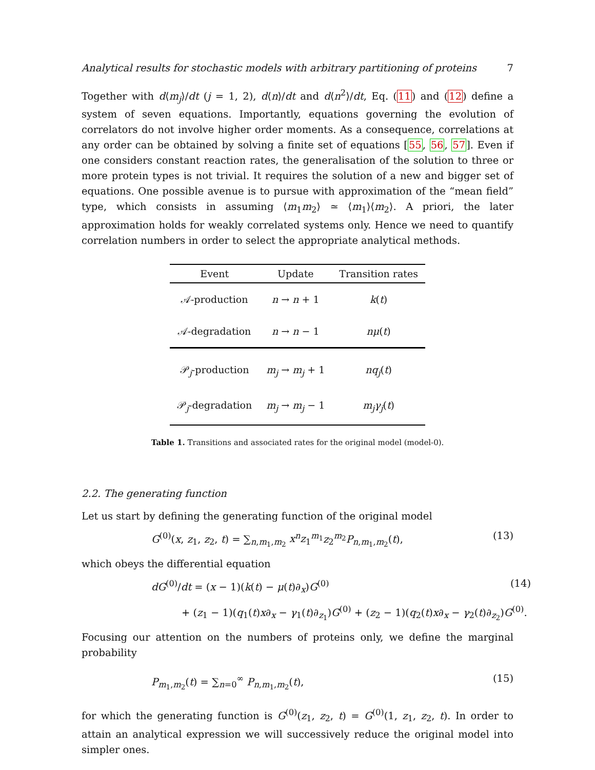Analytical results for stochastic models with arbitrary partitioning of proteins 7
Together with d⟨m<sub>j</sub>⟩/dt (j = 1, 2), d⟨n⟩/dt and d⟨n<sup>2</sup>⟩/dt, Eq. (11) and (12) define a system of seven equations. Importantly, equations governing the evolution of correlators do not involve higher order moments. As a consequence, correlations at any order can be obtained by solving a finite set of equations [55, 56, 57]. Even if one considers constant reaction rates, the generalisation of the solution to three or more protein types is not trivial. It requires the solution of a new and bigger set of equations. One possible avenue is to pursue with approximation of the “mean field” type, which consists in assuming ⟨m<sub>1</sub>m<sub>2</sub>⟩ ≃ ⟨m<sub>1</sub>⟩⟨m<sub>2</sub>⟩. A priori, the later approximation holds for weakly correlated systems only. Hence we need to quantify correlation numbers in order to select the appropriate analytical methods.
| Event | Update | Transition rates |
| --- | --- | --- |
| 𝒜-production | n → n + 1 | k ( t ) |
| 𝒜-degradation | n → n − 1 | nμ ( t ) |
| 𝒫<sub>j</sub>-production | m<sub>j</sub> → m<sub>j</sub> + 1 | nq<sub>j</sub> ( t ) |
| 𝒫<sub>j</sub>-degradation | m<sub>j</sub> → m<sub>j</sub> − 1 | m<sub>j</sub>γ<sub>j</sub> ( t ) |
Table 1. Transitions and associated rates for the original model (model-0).
2.2. The generating function
Let us start by defining the generating function of the original model
G<sup>(0)</sup>(x, z<sub>1</sub>, z<sub>2</sub>, t) = ∑<sub>n,m<sub>1</sub>,m<sub>2</sub></sub> x<sup>n</sup>z<sub>1</sub><sup>m<sub>1</sub></sup>z<sub>2</sub><sup>m<sub>2</sub></sup>P<sub>n,m<sub>1</sub>,m<sub>2</sub></sub>(t), (13)
which obeys the differential equation
dG<sup>(0)</sup>/dt = (x − 1)(k(t) − μ(t)∂<sub>x</sub>)G<sup>(0)</sup> (14)
+ (z<sub>1</sub> − 1)(q<sub>1</sub>(t)x∂<sub>x</sub> − γ<sub>1</sub>(t)∂<sub>z<sub>1</sub></sub>)G<sup>(0)</sup> + (z<sub>2</sub> − 1)(q<sub>2</sub>(t)x∂<sub>x</sub> − γ<sub>2</sub>(t)∂<sub>z<sub>2</sub></sub>)G<sup>(0)</sup>.
Focusing our attention on the numbers of proteins only, we define the marginal probability
P<sub>m<sub>1</sub>,m<sub>2</sub></sub>(t) = ∑<sub>n=0</sub><sup>∞</sup> P<sub>n,m<sub>1</sub>,m<sub>2</sub></sub>(t), (15)
for which the generating function is G<sup>(0)</sup>(z<sub>1</sub>, z<sub>2</sub>, t) = G<sup>(0)</sup>(1, z<sub>1</sub>, z<sub>2</sub>, t). In order to attain an analytical expression we will successively reduce the original model into simpler ones.